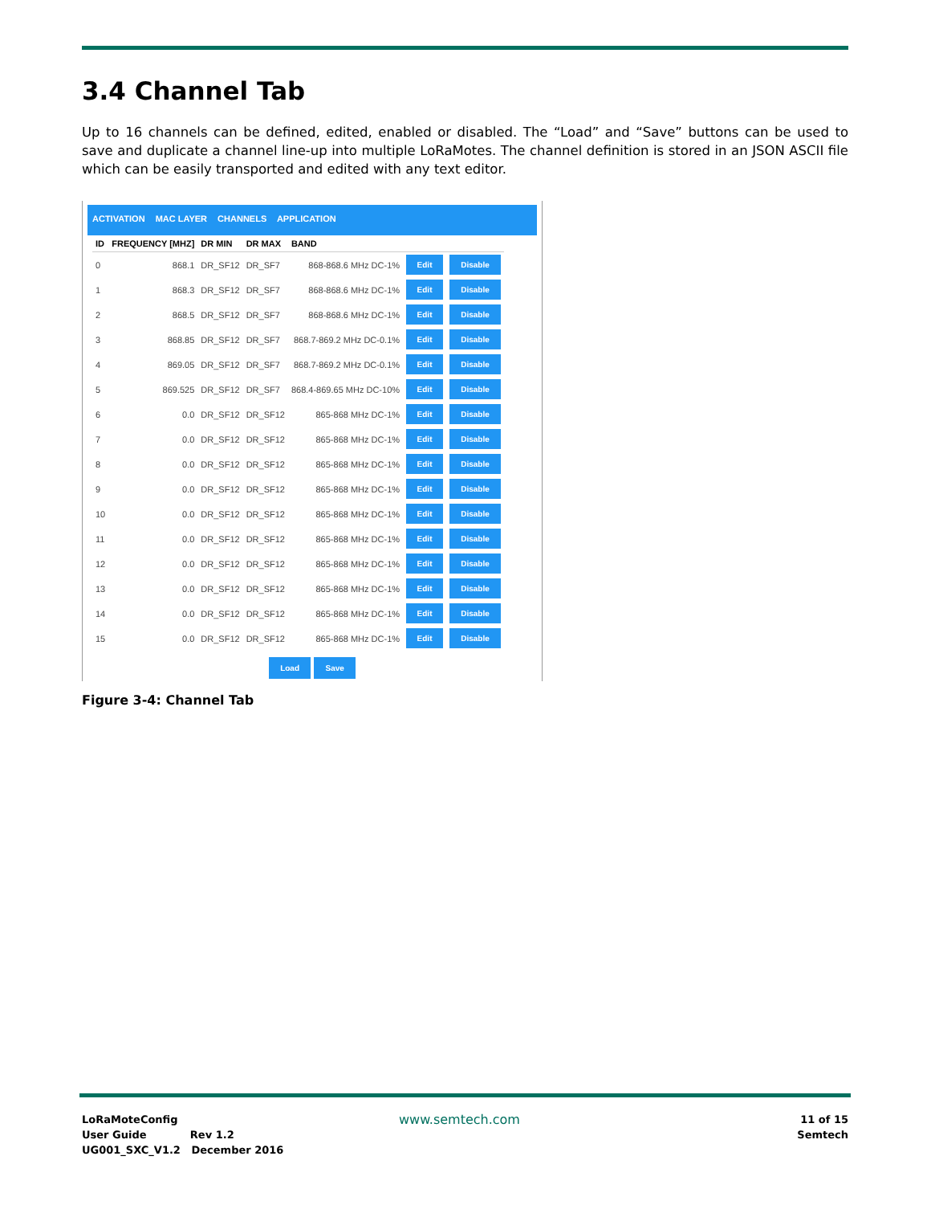3.4 Channel Tab
Up to 16 channels can be defined, edited, enabled or disabled. The “Load” and “Save” buttons can be used to save and duplicate a channel line-up into multiple LoRaMotes. The channel definition is stored in an JSON ASCII file which can be easily transported and edited with any text editor.
ACTIVATION MAC LAYER CHANNELS APPLICATION
| ID | FREQUENCY [MHZ] | DR MIN | DR MAX | BAND | | |
| --- | --- | --- | --- | --- | --- | --- |
| 0 | 868.1 | DR_SF12 | DR_SF7 | 868-868.6 MHz DC-1% | Edit | Disable |
| 1 | 868.3 | DR_SF12 | DR_SF7 | 868-868.6 MHz DC-1% | Edit | Disable |
| 2 | 868.5 | DR_SF12 | DR_SF7 | 868-868.6 MHz DC-1% | Edit | Disable |
| 3 | 868.85 | DR_SF12 | DR_SF7 | 868.7-869.2 MHz DC-0.1% | Edit | Disable |
| 4 | 869.05 | DR_SF12 | DR_SF7 | 868.7-869.2 MHz DC-0.1% | Edit | Disable |
| 5 | 869.525 | DR_SF12 | DR_SF7 | 868.4-869.65 MHz DC-10% | Edit | Disable |
| 6 | 0.0 | DR_SF12 | DR_SF12 | 865-868 MHz DC-1% | Edit | Disable |
| 7 | 0.0 | DR_SF12 | DR_SF12 | 865-868 MHz DC-1% | Edit | Disable |
| 8 | 0.0 | DR_SF12 | DR_SF12 | 865-868 MHz DC-1% | Edit | Disable |
| 9 | 0.0 | DR_SF12 | DR_SF12 | 865-868 MHz DC-1% | Edit | Disable |
| 10 | 0.0 | DR_SF12 | DR_SF12 | 865-868 MHz DC-1% | Edit | Disable |
| 11 | 0.0 | DR_SF12 | DR_SF12 | 865-868 MHz DC-1% | Edit | Disable |
| 12 | 0.0 | DR_SF12 | DR_SF12 | 865-868 MHz DC-1% | Edit | Disable |
| 13 | 0.0 | DR_SF12 | DR_SF12 | 865-868 MHz DC-1% | Edit | Disable |
| 14 | 0.0 | DR_SF12 | DR_SF12 | 865-868 MHz DC-1% | Edit | Disable |
| 15 | 0.0 | DR_SF12 | DR_SF12 | 865-868 MHz DC-1% | Edit | Disable |
Load Save
Figure 3-4: Channel Tab
LoRaMoteConfig
User Guide Rev 1.2
UG001_SXC_V1.2 December 2016
www.semtech.com
11 of 15
Semtech